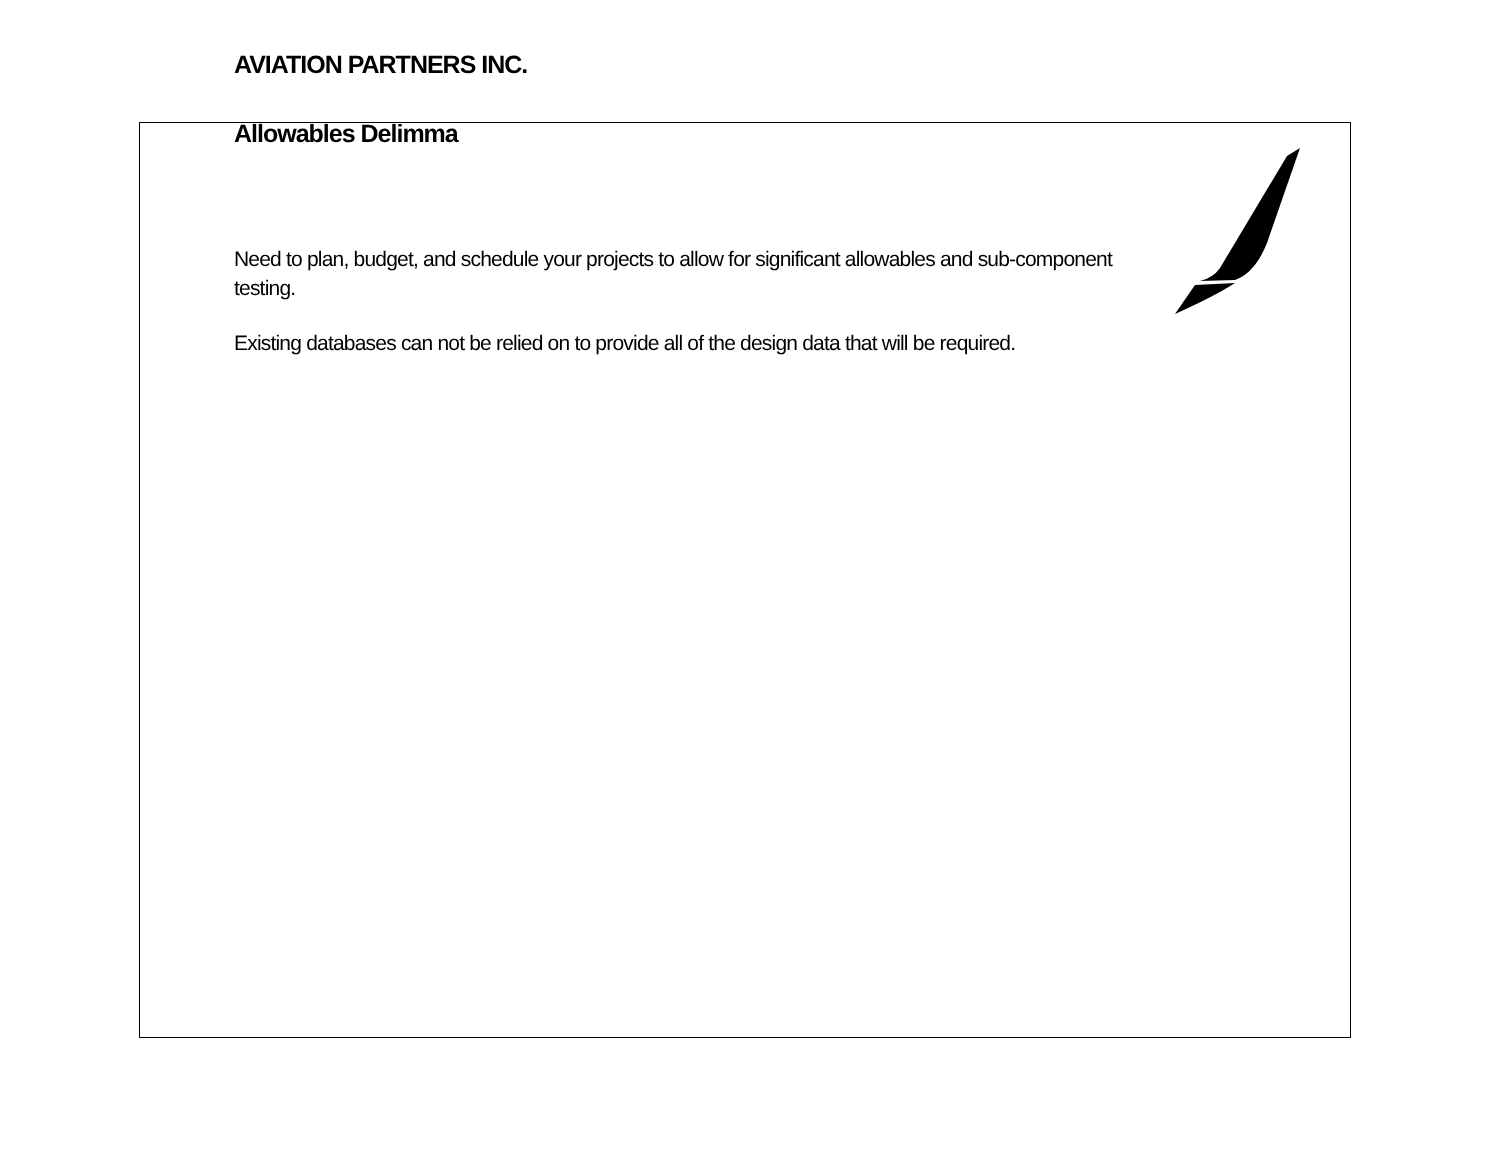AVIATION PARTNERS INC.
Allowables Delimma
Need to plan, budget, and schedule your projects to allow for significant allowables and sub-component testing.
Existing databases can not be relied on to provide all of the design data that will be required.